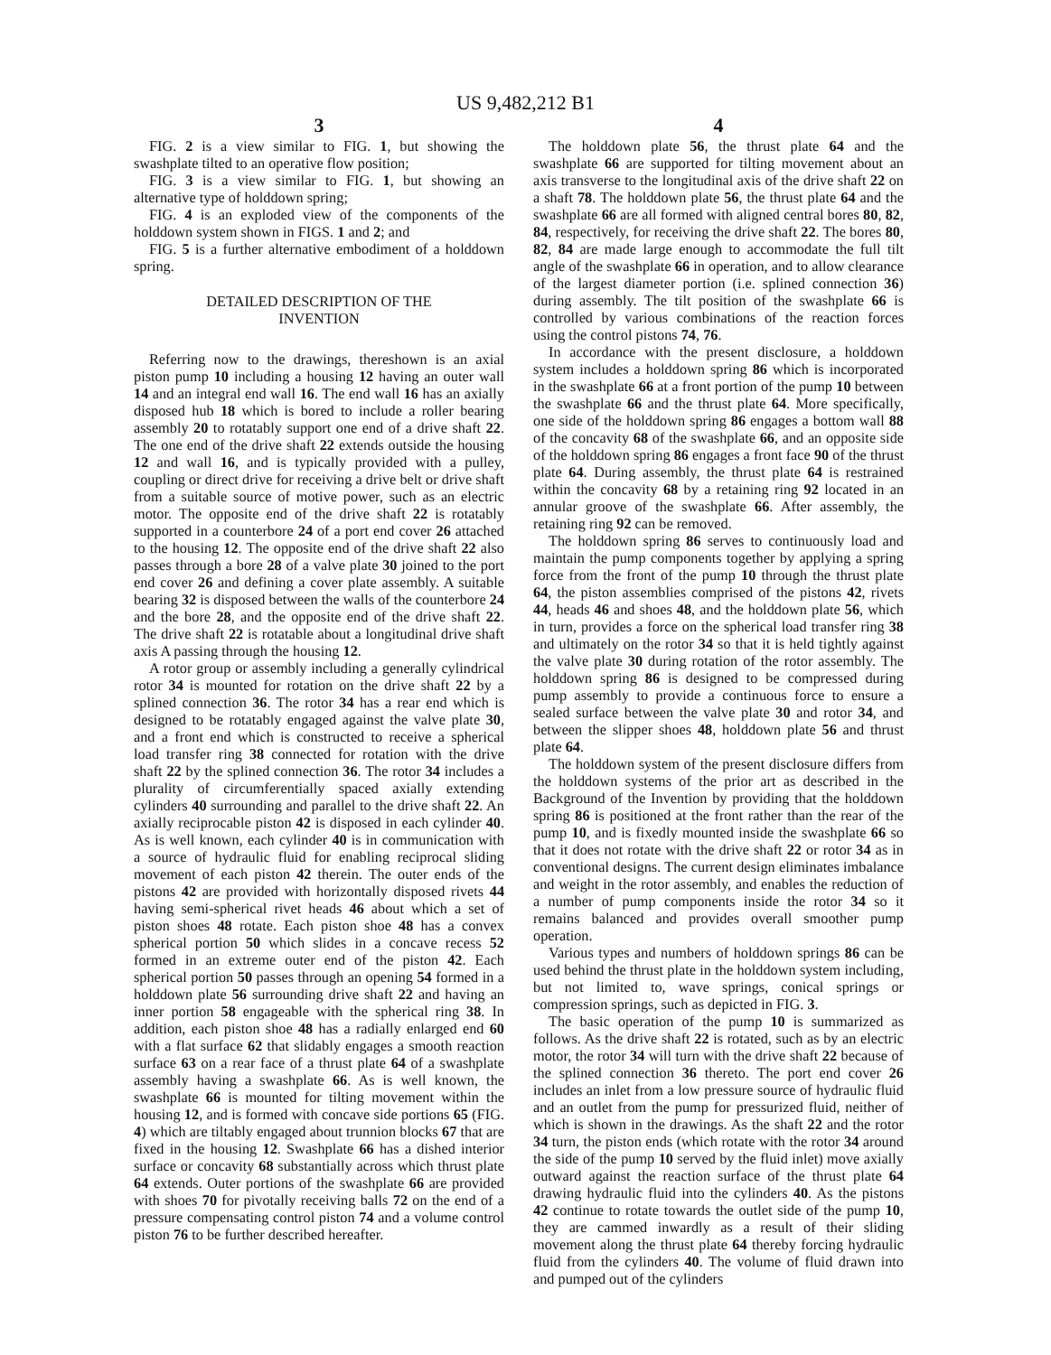US 9,482,212 B1
3
FIG. 2 is a view similar to FIG. 1, but showing the swashplate tilted to an operative flow position;
FIG. 3 is a view similar to FIG. 1, but showing an alternative type of holddown spring;
FIG. 4 is an exploded view of the components of the holddown system shown in FIGS. 1 and 2; and
FIG. 5 is a further alternative embodiment of a holddown spring.
DETAILED DESCRIPTION OF THE
INVENTION
Referring now to the drawings, thereshown is an axial piston pump 10 including a housing 12 having an outer wall 14 and an integral end wall 16. The end wall 16 has an axially disposed hub 18 which is bored to include a roller bearing assembly 20 to rotatably support one end of a drive shaft 22. The one end of the drive shaft 22 extends outside the housing 12 and wall 16, and is typically provided with a pulley, coupling or direct drive for receiving a drive belt or drive shaft from a suitable source of motive power, such as an electric motor. The opposite end of the drive shaft 22 is rotatably supported in a counterbore 24 of a port end cover 26 attached to the housing 12. The opposite end of the drive shaft 22 also passes through a bore 28 of a valve plate 30 joined to the port end cover 26 and defining a cover plate assembly. A suitable bearing 32 is disposed between the walls of the counterbore 24 and the bore 28, and the opposite end of the drive shaft 22. The drive shaft 22 is rotatable about a longitudinal drive shaft axis A passing through the housing 12.
A rotor group or assembly including a generally cylindrical rotor 34 is mounted for rotation on the drive shaft 22 by a splined connection 36. The rotor 34 has a rear end which is designed to be rotatably engaged against the valve plate 30, and a front end which is constructed to receive a spherical load transfer ring 38 connected for rotation with the drive shaft 22 by the splined connection 36. The rotor 34 includes a plurality of circumferentially spaced axially extending cylinders 40 surrounding and parallel to the drive shaft 22. An axially reciprocable piston 42 is disposed in each cylinder 40. As is well known, each cylinder 40 is in communication with a source of hydraulic fluid for enabling reciprocal sliding movement of each piston 42 therein. The outer ends of the pistons 42 are provided with horizontally disposed rivets 44 having semi-spherical rivet heads 46 about which a set of piston shoes 48 rotate. Each piston shoe 48 has a convex spherical portion 50 which slides in a concave recess 52 formed in an extreme outer end of the piston 42. Each spherical portion 50 passes through an opening 54 formed in a holddown plate 56 surrounding drive shaft 22 and having an inner portion 58 engageable with the spherical ring 38. In addition, each piston shoe 48 has a radially enlarged end 60 with a flat surface 62 that slidably engages a smooth reaction surface 63 on a rear face of a thrust plate 64 of a swashplate assembly having a swashplate 66. As is well known, the swashplate 66 is mounted for tilting movement within the housing 12, and is formed with concave side portions 65 (FIG. 4) which are tiltably engaged about trunnion blocks 67 that are fixed in the housing 12. Swashplate 66 has a dished interior surface or concavity 68 substantially across which thrust plate 64 extends. Outer portions of the swashplate 66 are provided with shoes 70 for pivotally receiving balls 72 on the end of a pressure compensating control piston 74 and a volume control piston 76 to be further described hereafter.
4
The holddown plate 56, the thrust plate 64 and the swashplate 66 are supported for tilting movement about an axis transverse to the longitudinal axis of the drive shaft 22 on a shaft 78. The holddown plate 56, the thrust plate 64 and the swashplate 66 are all formed with aligned central bores 80, 82, 84, respectively, for receiving the drive shaft 22. The bores 80, 82, 84 are made large enough to accommodate the full tilt angle of the swashplate 66 in operation, and to allow clearance of the largest diameter portion (i.e. splined connection 36) during assembly. The tilt position of the swashplate 66 is controlled by various combinations of the reaction forces using the control pistons 74, 76.
In accordance with the present disclosure, a holddown system includes a holddown spring 86 which is incorporated in the swashplate 66 at a front portion of the pump 10 between the swashplate 66 and the thrust plate 64. More specifically, one side of the holddown spring 86 engages a bottom wall 88 of the concavity 68 of the swashplate 66, and an opposite side of the holddown spring 86 engages a front face 90 of the thrust plate 64. During assembly, the thrust plate 64 is restrained within the concavity 68 by a retaining ring 92 located in an annular groove of the swashplate 66. After assembly, the retaining ring 92 can be removed.
The holddown spring 86 serves to continuously load and maintain the pump components together by applying a spring force from the front of the pump 10 through the thrust plate 64, the piston assemblies comprised of the pistons 42, rivets 44, heads 46 and shoes 48, and the holddown plate 56, which in turn, provides a force on the spherical load transfer ring 38 and ultimately on the rotor 34 so that it is held tightly against the valve plate 30 during rotation of the rotor assembly. The holddown spring 86 is designed to be compressed during pump assembly to provide a continuous force to ensure a sealed surface between the valve plate 30 and rotor 34, and between the slipper shoes 48, holddown plate 56 and thrust plate 64.
The holddown system of the present disclosure differs from the holddown systems of the prior art as described in the Background of the Invention by providing that the holddown spring 86 is positioned at the front rather than the rear of the pump 10, and is fixedly mounted inside the swashplate 66 so that it does not rotate with the drive shaft 22 or rotor 34 as in conventional designs. The current design eliminates imbalance and weight in the rotor assembly, and enables the reduction of a number of pump components inside the rotor 34 so it remains balanced and provides overall smoother pump operation.
Various types and numbers of holddown springs 86 can be used behind the thrust plate in the holddown system including, but not limited to, wave springs, conical springs or compression springs, such as depicted in FIG. 3.
The basic operation of the pump 10 is summarized as follows. As the drive shaft 22 is rotated, such as by an electric motor, the rotor 34 will turn with the drive shaft 22 because of the splined connection 36 thereto. The port end cover 26 includes an inlet from a low pressure source of hydraulic fluid and an outlet from the pump for pressurized fluid, neither of which is shown in the drawings. As the shaft 22 and the rotor 34 turn, the piston ends (which rotate with the rotor 34 around the side of the pump 10 served by the fluid inlet) move axially outward against the reaction surface of the thrust plate 64 drawing hydraulic fluid into the cylinders 40. As the pistons 42 continue to rotate towards the outlet side of the pump 10, they are cammed inwardly as a result of their sliding movement along the thrust plate 64 thereby forcing hydraulic fluid from the cylinders 40. The volume of fluid drawn into and pumped out of the cylinders